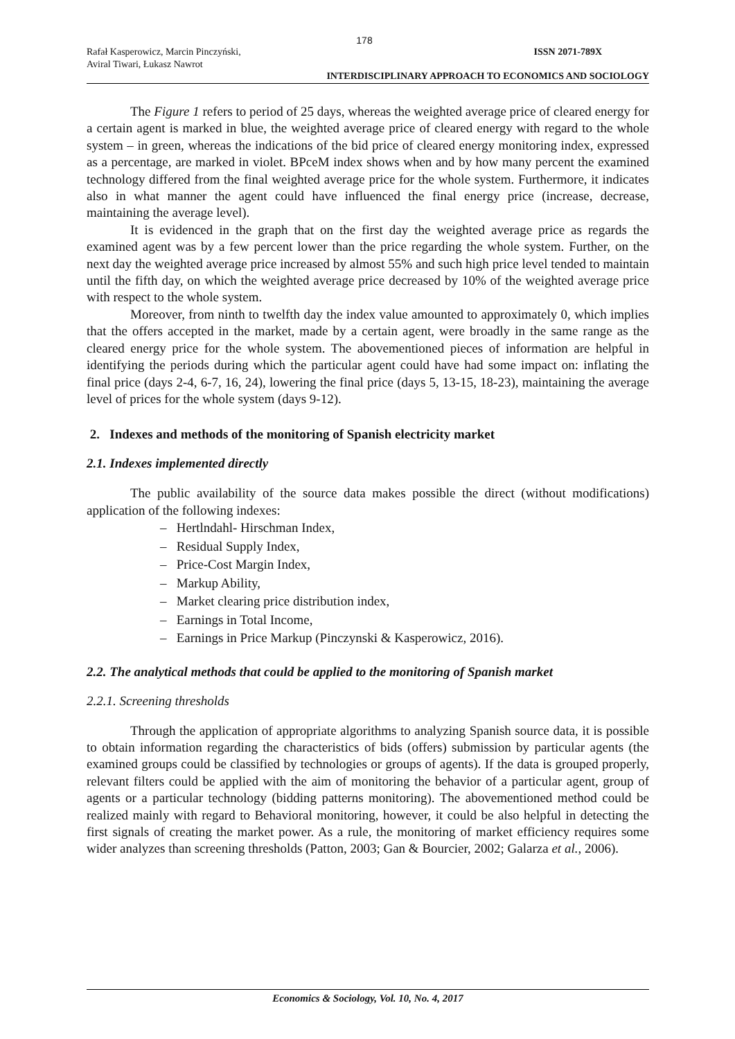178
Rafał Kasperowicz, Marcin Pinczyński,
Aviral Tiwari, Łukasz Nawrot ISSN 2071-789X
INTERDISCIPLINARY APPROACH TO ECONOMICS AND SOCIOLOGY
The Figure 1 refers to period of 25 days, whereas the weighted average price of cleared energy for a certain agent is marked in blue, the weighted average price of cleared energy with regard to the whole system – in green, whereas the indications of the bid price of cleared energy monitoring index, expressed as a percentage, are marked in violet. BPceM index shows when and by how many percent the examined technology differed from the final weighted average price for the whole system. Furthermore, it indicates also in what manner the agent could have influenced the final energy price (increase, decrease, maintaining the average level).
It is evidenced in the graph that on the first day the weighted average price as regards the examined agent was by a few percent lower than the price regarding the whole system. Further, on the next day the weighted average price increased by almost 55% and such high price level tended to maintain until the fifth day, on which the weighted average price decreased by 10% of the weighted average price with respect to the whole system.
Moreover, from ninth to twelfth day the index value amounted to approximately 0, which implies that the offers accepted in the market, made by a certain agent, were broadly in the same range as the cleared energy price for the whole system. The abovementioned pieces of information are helpful in identifying the periods during which the particular agent could have had some impact on: inflating the final price (days 2-4, 6-7, 16, 24), lowering the final price (days 5, 13-15, 18-23), maintaining the average level of prices for the whole system (days 9-12).
2. Indexes and methods of the monitoring of Spanish electricity market
2.1. Indexes implemented directly
The public availability of the source data makes possible the direct (without modifications) application of the following indexes:
– Hertlndahl- Hirschman Index,
– Residual Supply Index,
– Price-Cost Margin Index,
– Markup Ability,
– Market clearing price distribution index,
– Earnings in Total Income,
– Earnings in Price Markup (Pinczynski & Kasperowicz, 2016).
2.2. The analytical methods that could be applied to the monitoring of Spanish market
2.2.1. Screening thresholds
Through the application of appropriate algorithms to analyzing Spanish source data, it is possible to obtain information regarding the characteristics of bids (offers) submission by particular agents (the examined groups could be classified by technologies or groups of agents). If the data is grouped properly, relevant filters could be applied with the aim of monitoring the behavior of a particular agent, group of agents or a particular technology (bidding patterns monitoring). The abovementioned method could be realized mainly with regard to Behavioral monitoring, however, it could be also helpful in detecting the first signals of creating the market power. As a rule, the monitoring of market efficiency requires some wider analyzes than screening thresholds (Patton, 2003; Gan & Bourcier, 2002; Galarza et al., 2006).
Economics & Sociology, Vol. 10, No. 4, 2017